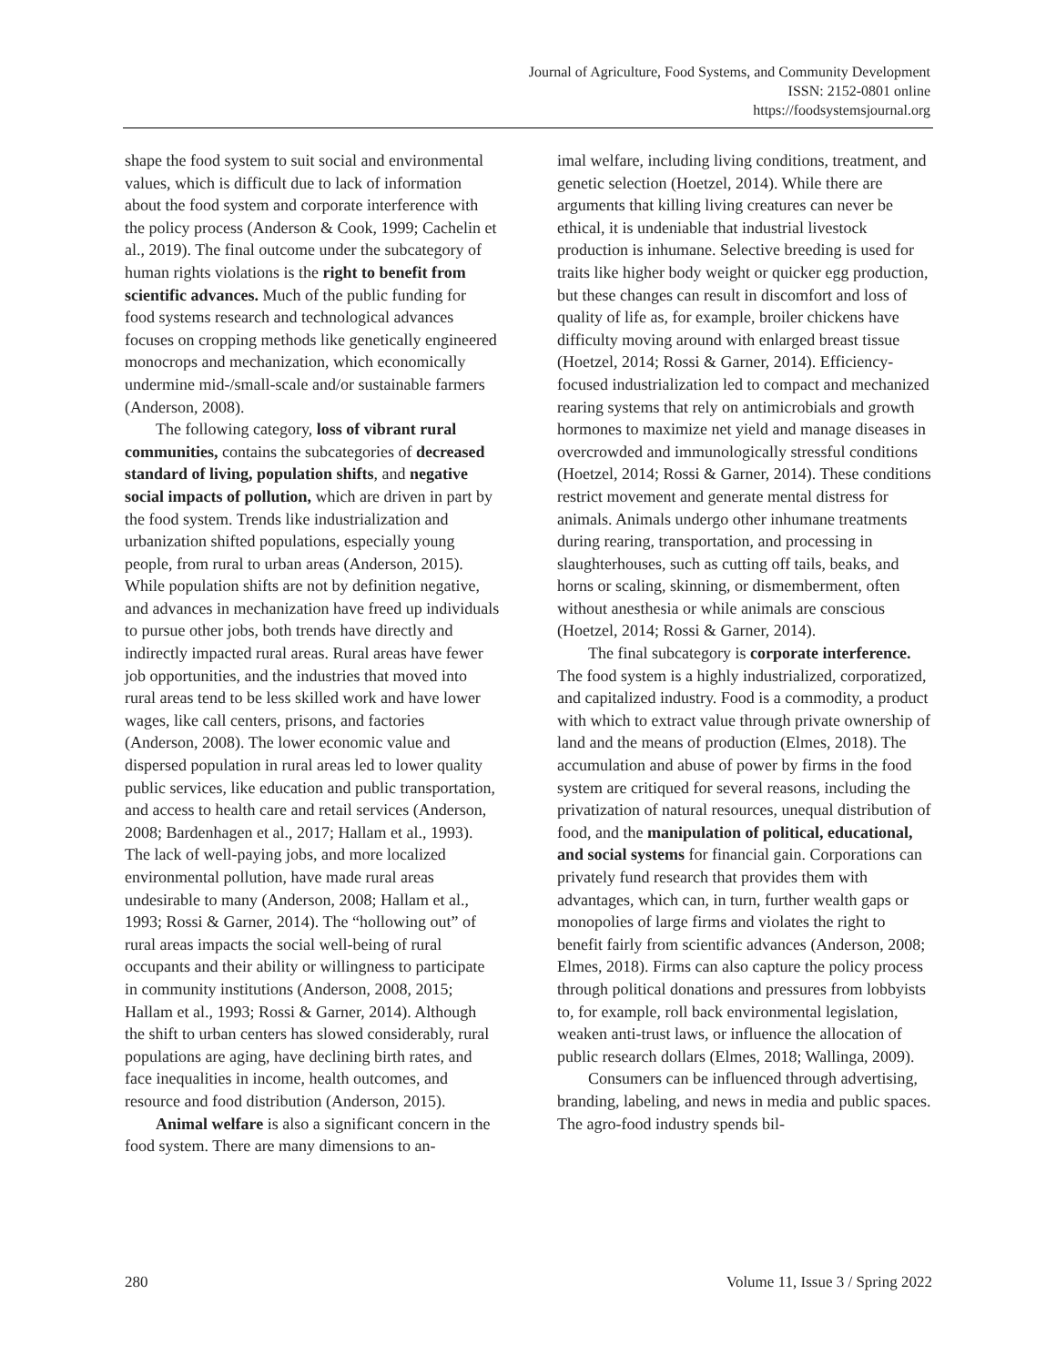Journal of Agriculture, Food Systems, and Community Development
ISSN: 2152-0801 online
https://foodsystemsjournal.org
shape the food system to suit social and environmental values, which is difficult due to lack of information about the food system and corporate interference with the policy process (Anderson & Cook, 1999; Cachelin et al., 2019). The final outcome under the subcategory of human rights violations is the right to benefit from scientific advances. Much of the public funding for food systems research and technological advances focuses on cropping methods like genetically engineered monocrops and mechanization, which economically undermine mid-/small-scale and/or sustainable farmers (Anderson, 2008).
The following category, loss of vibrant rural communities, contains the subcategories of decreased standard of living, population shifts, and negative social impacts of pollution, which are driven in part by the food system. Trends like industrialization and urbanization shifted populations, especially young people, from rural to urban areas (Anderson, 2015). While population shifts are not by definition negative, and advances in mechanization have freed up individuals to pursue other jobs, both trends have directly and indirectly impacted rural areas. Rural areas have fewer job opportunities, and the industries that moved into rural areas tend to be less skilled work and have lower wages, like call centers, prisons, and factories (Anderson, 2008). The lower economic value and dispersed population in rural areas led to lower quality public services, like education and public transportation, and access to health care and retail services (Anderson, 2008; Bardenhagen et al., 2017; Hallam et al., 1993). The lack of well-paying jobs, and more localized environmental pollution, have made rural areas undesirable to many (Anderson, 2008; Hallam et al., 1993; Rossi & Garner, 2014). The “hollowing out” of rural areas impacts the social well-being of rural occupants and their ability or willingness to participate in community institutions (Anderson, 2008, 2015; Hallam et al., 1993; Rossi & Garner, 2014). Although the shift to urban centers has slowed considerably, rural populations are aging, have declining birth rates, and face inequalities in income, health outcomes, and resource and food distribution (Anderson, 2015).
Animal welfare is also a significant concern in the food system. There are many dimensions to an-
imal welfare, including living conditions, treatment, and genetic selection (Hoetzel, 2014). While there are arguments that killing living creatures can never be ethical, it is undeniable that industrial livestock production is inhumane. Selective breeding is used for traits like higher body weight or quicker egg production, but these changes can result in discomfort and loss of quality of life as, for example, broiler chickens have difficulty moving around with enlarged breast tissue (Hoetzel, 2014; Rossi & Garner, 2014). Efficiency-focused industrialization led to compact and mechanized rearing systems that rely on antimicrobials and growth hormones to maximize net yield and manage diseases in overcrowded and immunologically stressful conditions (Hoetzel, 2014; Rossi & Garner, 2014). These conditions restrict movement and generate mental distress for animals. Animals undergo other inhumane treatments during rearing, transportation, and processing in slaughterhouses, such as cutting off tails, beaks, and horns or scaling, skinning, or dismemberment, often without anesthesia or while animals are conscious (Hoetzel, 2014; Rossi & Garner, 2014).
The final subcategory is corporate interference. The food system is a highly industrialized, corporatized, and capitalized industry. Food is a commodity, a product with which to extract value through private ownership of land and the means of production (Elmes, 2018). The accumulation and abuse of power by firms in the food system are critiqued for several reasons, including the privatization of natural resources, unequal distribution of food, and the manipulation of political, educational, and social systems for financial gain. Corporations can privately fund research that provides them with advantages, which can, in turn, further wealth gaps or monopolies of large firms and violates the right to benefit fairly from scientific advances (Anderson, 2008; Elmes, 2018). Firms can also capture the policy process through political donations and pressures from lobbyists to, for example, roll back environmental legislation, weaken anti-trust laws, or influence the allocation of public research dollars (Elmes, 2018; Wallinga, 2009).
Consumers can be influenced through advertising, branding, labeling, and news in media and public spaces. The agro-food industry spends bil-
280 Volume 11, Issue 3 / Spring 2022